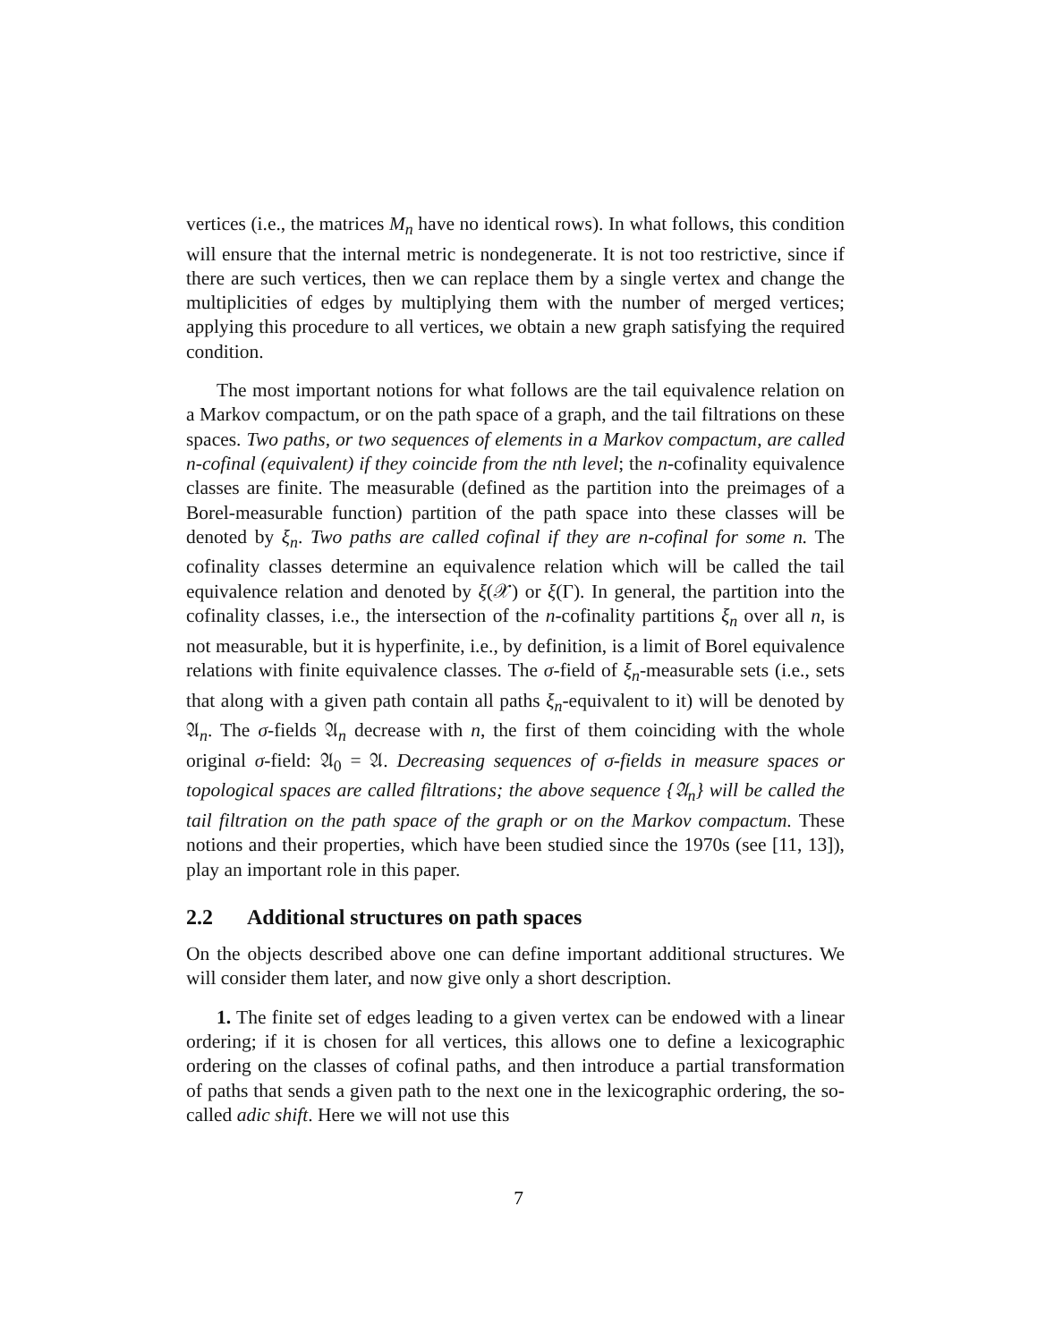vertices (i.e., the matrices M<sub>n</sub> have no identical rows). In what follows, this condition will ensure that the internal metric is nondegenerate. It is not too restrictive, since if there are such vertices, then we can replace them by a single vertex and change the multiplicities of edges by multiplying them with the number of merged vertices; applying this procedure to all vertices, we obtain a new graph satisfying the required condition.
The most important notions for what follows are the tail equivalence relation on a Markov compactum, or on the path space of a graph, and the tail filtrations on these spaces. Two paths, or two sequences of elements in a Markov compactum, are called n-cofinal (equivalent) if they coincide from the nth level; the n-cofinality equivalence classes are finite. The measurable (defined as the partition into the preimages of a Borel-measurable function) partition of the path space into these classes will be denoted by ξ<sub>n</sub>. Two paths are called cofinal if they are n-cofinal for some n. The cofinality classes determine an equivalence relation which will be called the tail equivalence relation and denoted by ξ(𝒳) or ξ(Γ). In general, the partition into the cofinality classes, i.e., the intersection of the n-cofinality partitions ξ<sub>n</sub> over all n, is not measurable, but it is hyperfinite, i.e., by definition, is a limit of Borel equivalence relations with finite equivalence classes. The σ-field of ξ<sub>n</sub>-measurable sets (i.e., sets that along with a given path contain all paths ξ<sub>n</sub>-equivalent to it) will be denoted by 𝔄<sub>n</sub>. The σ-fields 𝔄<sub>n</sub> decrease with n, the first of them coinciding with the whole original σ-field: 𝔄<sub>0</sub> = 𝔄. Decreasing sequences of σ-fields in measure spaces or topological spaces are called filtrations; the above sequence {𝔄<sub>n</sub>} will be called the tail filtration on the path space of the graph or on the Markov compactum. These notions and their properties, which have been studied since the 1970s (see [11, 13]), play an important role in this paper.
2.2 Additional structures on path spaces
On the objects described above one can define important additional structures. We will consider them later, and now give only a short description.
1. The finite set of edges leading to a given vertex can be endowed with a linear ordering; if it is chosen for all vertices, this allows one to define a lexicographic ordering on the classes of cofinal paths, and then introduce a partial transformation of paths that sends a given path to the next one in the lexicographic ordering, the so-called adic shift. Here we will not use this
7